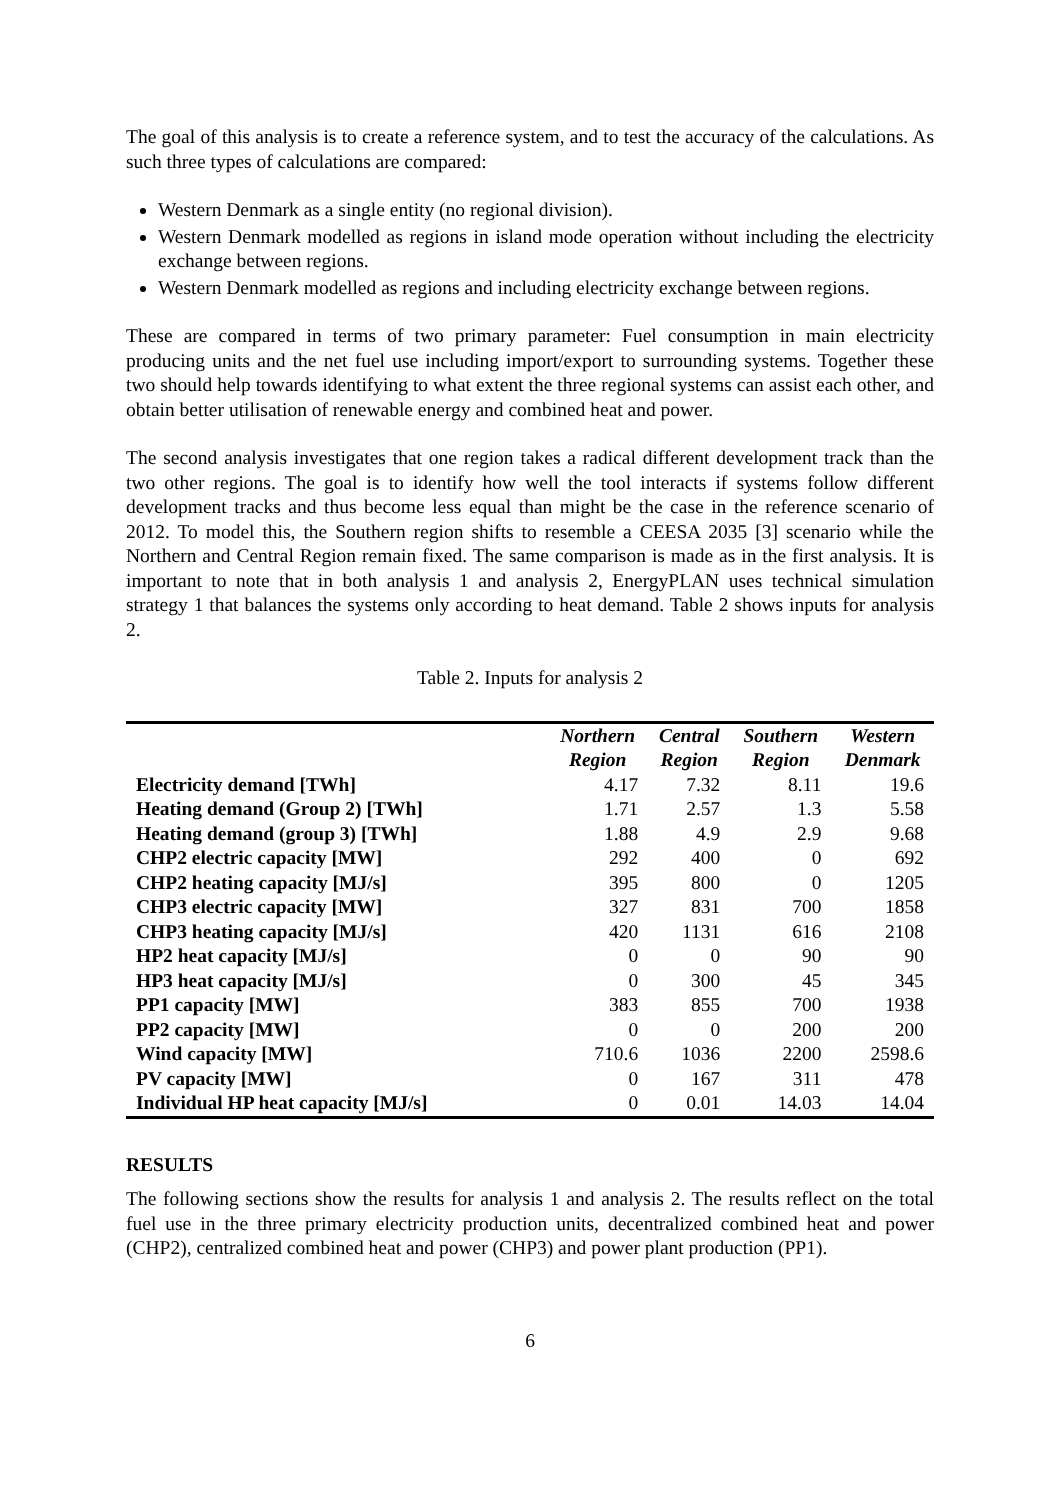The goal of this analysis is to create a reference system, and to test the accuracy of the calculations. As such three types of calculations are compared:
Western Denmark as a single entity (no regional division).
Western Denmark modelled as regions in island mode operation without including the electricity exchange between regions.
Western Denmark modelled as regions and including electricity exchange between regions.
These are compared in terms of two primary parameter: Fuel consumption in main electricity producing units and the net fuel use including import/export to surrounding systems. Together these two should help towards identifying to what extent the three regional systems can assist each other, and obtain better utilisation of renewable energy and combined heat and power.
The second analysis investigates that one region takes a radical different development track than the two other regions. The goal is to identify how well the tool interacts if systems follow different development tracks and thus become less equal than might be the case in the reference scenario of 2012. To model this, the Southern region shifts to resemble a CEESA 2035 [3] scenario while the Northern and Central Region remain fixed. The same comparison is made as in the first analysis. It is important to note that in both analysis 1 and analysis 2, EnergyPLAN uses technical simulation strategy 1 that balances the systems only according to heat demand. Table 2 shows inputs for analysis 2.
Table 2. Inputs for analysis 2
| | Northern Region | Central Region | Southern Region | Western Denmark |
| --- | --- | --- | --- | --- |
| Electricity demand [TWh] | 4.17 | 7.32 | 8.11 | 19.6 |
| Heating demand (Group 2) [TWh] | 1.71 | 2.57 | 1.3 | 5.58 |
| Heating demand (group 3) [TWh] | 1.88 | 4.9 | 2.9 | 9.68 |
| CHP2 electric capacity [MW] | 292 | 400 | 0 | 692 |
| CHP2 heating capacity [MJ/s] | 395 | 800 | 0 | 1205 |
| CHP3 electric capacity [MW] | 327 | 831 | 700 | 1858 |
| CHP3 heating capacity [MJ/s] | 420 | 1131 | 616 | 2108 |
| HP2 heat capacity [MJ/s] | 0 | 0 | 90 | 90 |
| HP3 heat capacity [MJ/s] | 0 | 300 | 45 | 345 |
| PP1 capacity [MW] | 383 | 855 | 700 | 1938 |
| PP2 capacity [MW] | 0 | 0 | 200 | 200 |
| Wind capacity [MW] | 710.6 | 1036 | 2200 | 2598.6 |
| PV capacity [MW] | 0 | 167 | 311 | 478 |
| Individual HP heat capacity [MJ/s] | 0 | 0.01 | 14.03 | 14.04 |
RESULTS
The following sections show the results for analysis 1 and analysis 2. The results reflect on the total fuel use in the three primary electricity production units, decentralized combined heat and power (CHP2), centralized combined heat and power (CHP3) and power plant production (PP1).
6